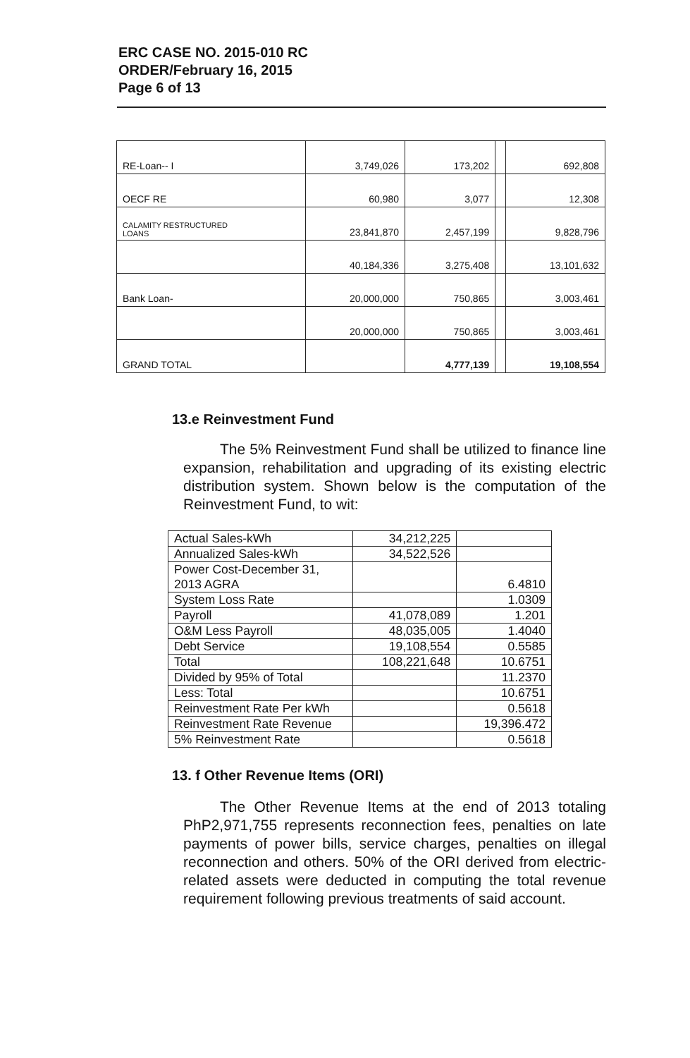ERC CASE NO. 2015-010 RC
ORDER/February 16, 2015
Page 6 of 13
| RE-Loan-- I | 3,749,026 | 173,202 | | 692,808 |
| OECF RE | 60,980 | 3,077 | | 12,308 |
| CALAMITY RESTRUCTURED LOANS | 23,841,870 | 2,457,199 | | 9,828,796 |
| | 40,184,336 | 3,275,408 | | 13,101,632 |
| Bank Loan- | 20,000,000 | 750,865 | | 3,003,461 |
| | 20,000,000 | 750,865 | | 3,003,461 |
| GRAND TOTAL | | 4,777,139 | | 19,108,554 |
13.e Reinvestment Fund
The 5% Reinvestment Fund shall be utilized to finance line expansion, rehabilitation and upgrading of its existing electric distribution system. Shown below is the computation of the Reinvestment Fund, to wit:
| Actual Sales-kWh | 34,212,225 | |
| Annualized Sales-kWh | 34,522,526 | |
| Power Cost-December 31, 2013 AGRA | | 6.4810 |
| System Loss Rate | | 1.0309 |
| Payroll | 41,078,089 | 1.201 |
| O&M Less Payroll | 48,035,005 | 1.4040 |
| Debt Service | 19,108,554 | 0.5585 |
| Total | 108,221,648 | 10.6751 |
| Divided by 95% of Total | | 11.2370 |
| Less: Total | | 10.6751 |
| Reinvestment Rate Per kWh | | 0.5618 |
| Reinvestment Rate Revenue | | 19,396.472 |
| 5% Reinvestment Rate | | 0.5618 |
13. f Other Revenue Items (ORI)
The Other Revenue Items at the end of 2013 totaling PhP2,971,755 represents reconnection fees, penalties on late payments of power bills, service charges, penalties on illegal reconnection and others. 50% of the ORI derived from electric-related assets were deducted in computing the total revenue requirement following previous treatments of said account.